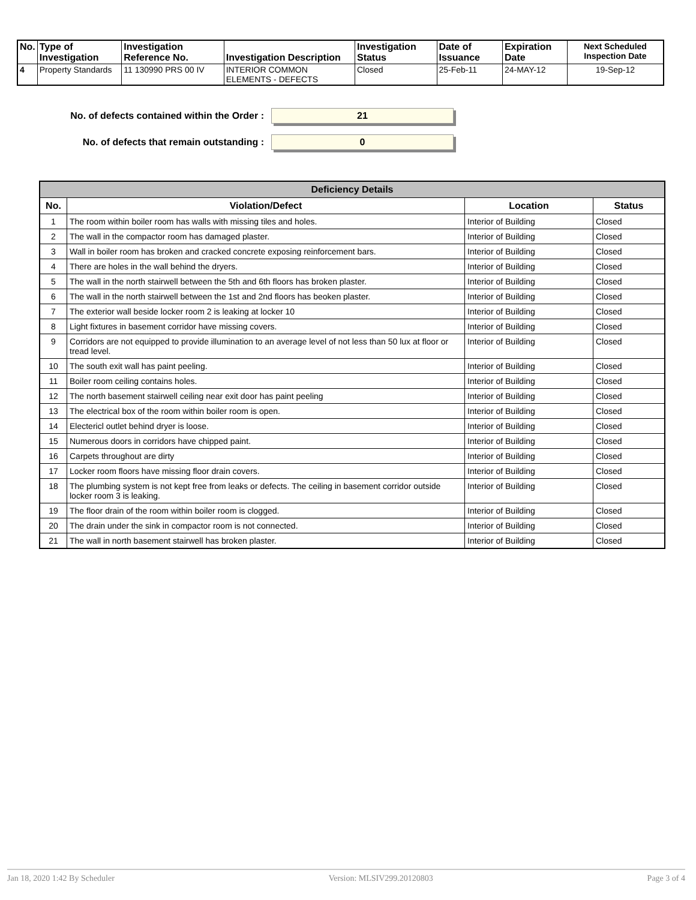| No. | Type of Investigation | Investigation Reference No. | Investigation Description | Investigation Status | Date of Issuance | Expiration Date | Next Scheduled Inspection Date |
| --- | --- | --- | --- | --- | --- | --- | --- |
| 4 | Property Standards | 11 130990 PRS 00 IV | INTERIOR COMMON ELEMENTS - DEFECTS | Closed | 25-Feb-11 | 24-MAY-12 | 19-Sep-12 |
No. of defects contained within the Order :
21
No. of defects that remain outstanding :
0
| Deficiency Details | | | |
| --- | --- | --- | --- |
| No. | Violation/Defect | Location | Status |
| 1 | The room within boiler room has walls with missing tiles and holes. | Interior of Building | Closed |
| 2 | The wall in the compactor room has damaged plaster. | Interior of Building | Closed |
| 3 | Wall in boiler room has broken and cracked concrete exposing reinforcement bars. | Interior of Building | Closed |
| 4 | There are holes in the wall behind the dryers. | Interior of Building | Closed |
| 5 | The wall in the north stairwell between the 5th and 6th floors has broken plaster. | Interior of Building | Closed |
| 6 | The wall in the north stairwell between the 1st and 2nd floors has beoken plaster. | Interior of Building | Closed |
| 7 | The exterior wall beside locker room 2 is leaking at locker 10 | Interior of Building | Closed |
| 8 | Light fixtures in basement corridor have missing covers. | Interior of Building | Closed |
| 9 | Corridors are not equipped to provide illumination to an average level of not less than 50 lux at floor or tread level. | Interior of Building | Closed |
| 10 | The south exit wall has paint peeling. | Interior of Building | Closed |
| 11 | Boiler room ceiling contains holes. | Interior of Building | Closed |
| 12 | The north basement stairwell ceiling near exit door has paint peeling | Interior of Building | Closed |
| 13 | The electrical box of the room within boiler room is open. | Interior of Building | Closed |
| 14 | Electericl outlet behind dryer is loose. | Interior of Building | Closed |
| 15 | Numerous doors in corridors have chipped paint. | Interior of Building | Closed |
| 16 | Carpets throughout are dirty | Interior of Building | Closed |
| 17 | Locker room floors have missing floor drain covers. | Interior of Building | Closed |
| 18 | The plumbing system is not kept free from leaks or defects. The ceiling in basement corridor outside locker room 3 is leaking. | Interior of Building | Closed |
| 19 | The floor drain of the room within boiler room is clogged. | Interior of Building | Closed |
| 20 | The drain under the sink in compactor room is not connected. | Interior of Building | Closed |
| 21 | The wall in north basement stairwell has broken plaster. | Interior of Building | Closed |
Jan 18, 2020 1:42 By Scheduler Version: MLSIV299.20120803 Page 3 of 4